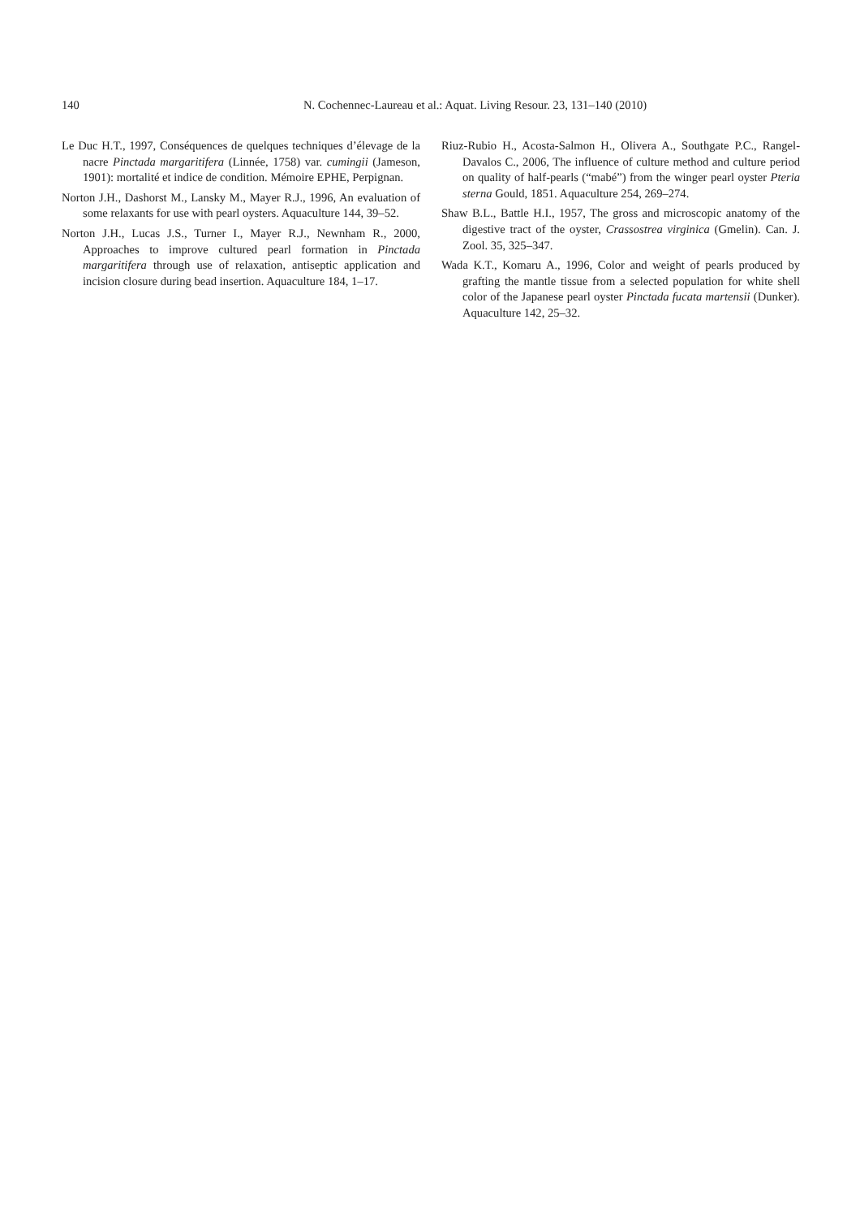140 N. Cochennec-Laureau et al.: Aquat. Living Resour. 23, 131–140 (2010)
Le Duc H.T., 1997, Conséquences de quelques techniques d’élevage de la nacre Pinctada margaritifera (Linnée, 1758) var. cumingii (Jameson, 1901): mortalité et indice de condition. Mémoire EPHE, Perpignan.
Norton J.H., Dashorst M., Lansky M., Mayer R.J., 1996, An evaluation of some relaxants for use with pearl oysters. Aquaculture 144, 39–52.
Norton J.H., Lucas J.S., Turner I., Mayer R.J., Newnham R., 2000, Approaches to improve cultured pearl formation in Pinctada margaritifera through use of relaxation, antiseptic application and incision closure during bead insertion. Aquaculture 184, 1–17.
Riuz-Rubio H., Acosta-Salmon H., Olivera A., Southgate P.C., Rangel-Davalos C., 2006, The influence of culture method and culture period on quality of half-pearls (“mabé”) from the winger pearl oyster Pteria sterna Gould, 1851. Aquaculture 254, 269–274.
Shaw B.L., Battle H.I., 1957, The gross and microscopic anatomy of the digestive tract of the oyster, Crassostrea virginica (Gmelin). Can. J. Zool. 35, 325–347.
Wada K.T., Komaru A., 1996, Color and weight of pearls produced by grafting the mantle tissue from a selected population for white shell color of the Japanese pearl oyster Pinctada fucata martensii (Dunker). Aquaculture 142, 25–32.